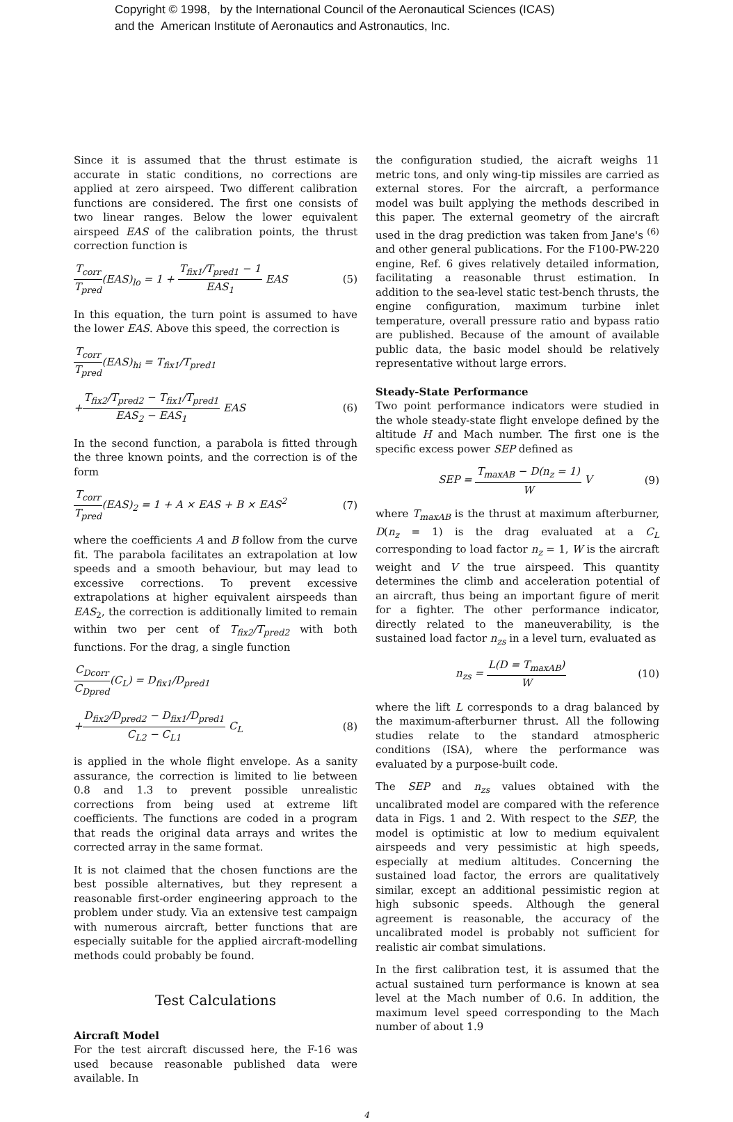Copyright © 1998, by the International Council of the Aeronautical Sciences (ICAS)
and the American Institute of Aeronautics and Astronautics, Inc.
Since it is assumed that the thrust estimate is accurate in static conditions, no corrections are applied at zero airspeed. Two different calibration functions are considered. The first one consists of two linear ranges. Below the lower equivalent airspeed EAS of the calibration points, the thrust correction function is
T<sub>corr</sub> T<sub>pred</sub>(EAS)<sub>lo</sub> = 1 + T<sub>fix1</sub>/T<sub>pred1</sub> − 1 EAS<sub>1</sub> EAS (5)
In this equation, the turn point is assumed to have the lower EAS. Above this speed, the correction is
T<sub>corr</sub> T<sub>pred</sub>(EAS)<sub>hi</sub> = T<sub>fix1</sub>/T<sub>pred1</sub>
+T<sub>fix2</sub>/T<sub>pred2</sub> − T<sub>fix1</sub>/T<sub>pred1</sub> EAS<sub>2</sub> − EAS<sub>1</sub> EAS (6)
In the second function, a parabola is fitted through the three known points, and the correction is of the form
T<sub>corr</sub> T<sub>pred</sub>(EAS)<sub>2</sub> = 1 + A × EAS + B × EAS<sup>2</sup> (7)
where the coefficients A and B follow from the curve fit. The parabola facilitates an extrapolation at low speeds and a smooth behaviour, but may lead to excessive corrections. To prevent excessive extrapolations at higher equivalent airspeeds than EAS<sub>2</sub>, the correction is additionally limited to remain within two per cent of T<sub>fix2</sub>/T<sub>pred2</sub> with both functions. For the drag, a single function
C<sub>Dcorr</sub> C<sub>Dpred</sub>(C<sub>L</sub>) = D<sub>fix1</sub>/D<sub>pred1</sub>
+D<sub>fix2</sub>/D<sub>pred2</sub> − D<sub>fix1</sub>/D<sub>pred1</sub> C<sub>L2</sub> − C<sub>L1</sub> C<sub>L</sub> (8)
is applied in the whole flight envelope. As a sanity assurance, the correction is limited to lie between 0.8 and 1.3 to prevent possible unrealistic corrections from being used at extreme lift coefficients. The functions are coded in a program that reads the original data arrays and writes the corrected array in the same format.
It is not claimed that the chosen functions are the best possible alternatives, but they represent a reasonable first-order engineering approach to the problem under study. Via an extensive test campaign with numerous aircraft, better functions that are especially suitable for the applied aircraft-modelling methods could probably be found.
Test Calculations
Aircraft Model
For the test aircraft discussed here, the F-16 was used because reasonable published data were available. In
the configuration studied, the aicraft weighs 11 metric tons, and only wing-tip missiles are carried as external stores. For the aircraft, a performance model was built applying the methods described in this paper. The external geometry of the aircraft used in the drag prediction was taken from Jane's <sup>(6)</sup> and other general publications. For the F100-PW-220 engine, Ref. 6 gives relatively detailed information, facilitating a reasonable thrust estimation. In addition to the sea-level static test-bench thrusts, the engine configuration, maximum turbine inlet temperature, overall pressure ratio and bypass ratio are published. Because of the amount of available public data, the basic model should be relatively representative without large errors.
Steady-State Performance
Two point performance indicators were studied in the whole steady-state flight envelope defined by the altitude H and Mach number. The first one is the specific excess power SEP defined as
SEP = T<sub>maxAB</sub> − D(n<sub>z</sub> = 1) W V (9)
where T<sub>maxAB</sub> is the thrust at maximum afterburner, D(n<sub>z</sub> = 1) is the drag evaluated at a C<sub>L</sub> corresponding to load factor n<sub>z</sub> = 1, W is the aircraft weight and V the true airspeed. This quantity determines the climb and acceleration potential of an aircraft, thus being an important figure of merit for a fighter. The other performance indicator, directly related to the maneuverability, is the sustained load factor n<sub>zs</sub> in a level turn, evaluated as
n<sub>zs</sub> = L(D = T<sub>maxAB</sub>) W (10)
where the lift L corresponds to a drag balanced by the maximum-afterburner thrust. All the following studies relate to the standard atmospheric conditions (ISA), where the performance was evaluated by a purpose-built code.
The SEP and n<sub>zs</sub> values obtained with the uncalibrated model are compared with the reference data in Figs. 1 and 2. With respect to the SEP, the model is optimistic at low to medium equivalent airspeeds and very pessimistic at high speeds, especially at medium altitudes. Concerning the sustained load factor, the errors are qualitatively similar, except an additional pessimistic region at high subsonic speeds. Although the general agreement is reasonable, the accuracy of the uncalibrated model is probably not sufficient for realistic air combat simulations.
In the first calibration test, it is assumed that the actual sustained turn performance is known at sea level at the Mach number of 0.6. In addition, the maximum level speed corresponding to the Mach number of about 1.9
4